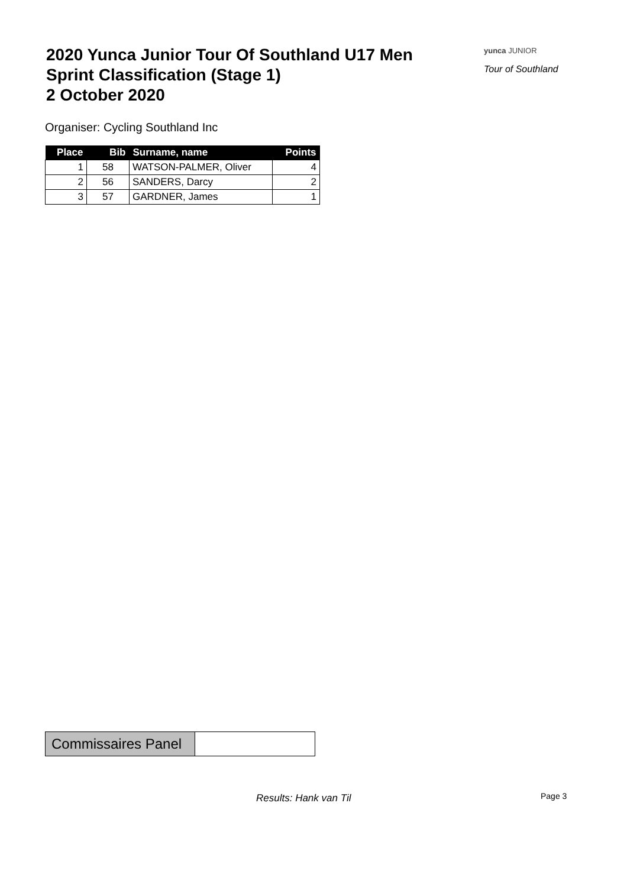2020 Yunca Junior Tour Of Southland U17 Men
Sprint Classification (Stage 1)
2 October 2020
yunca JUNIOR
Tour of Southland
Organiser: Cycling Southland Inc
| Place | Bib | Surname, name | Points |
| --- | --- | --- | --- |
| 1 | 58 | WATSON-PALMER, Oliver | 4 |
| 2 | 56 | SANDERS, Darcy | 2 |
| 3 | 57 | GARDNER, James | 1 |
| Commissaires Panel | |
Results: Hank van Til Page 3